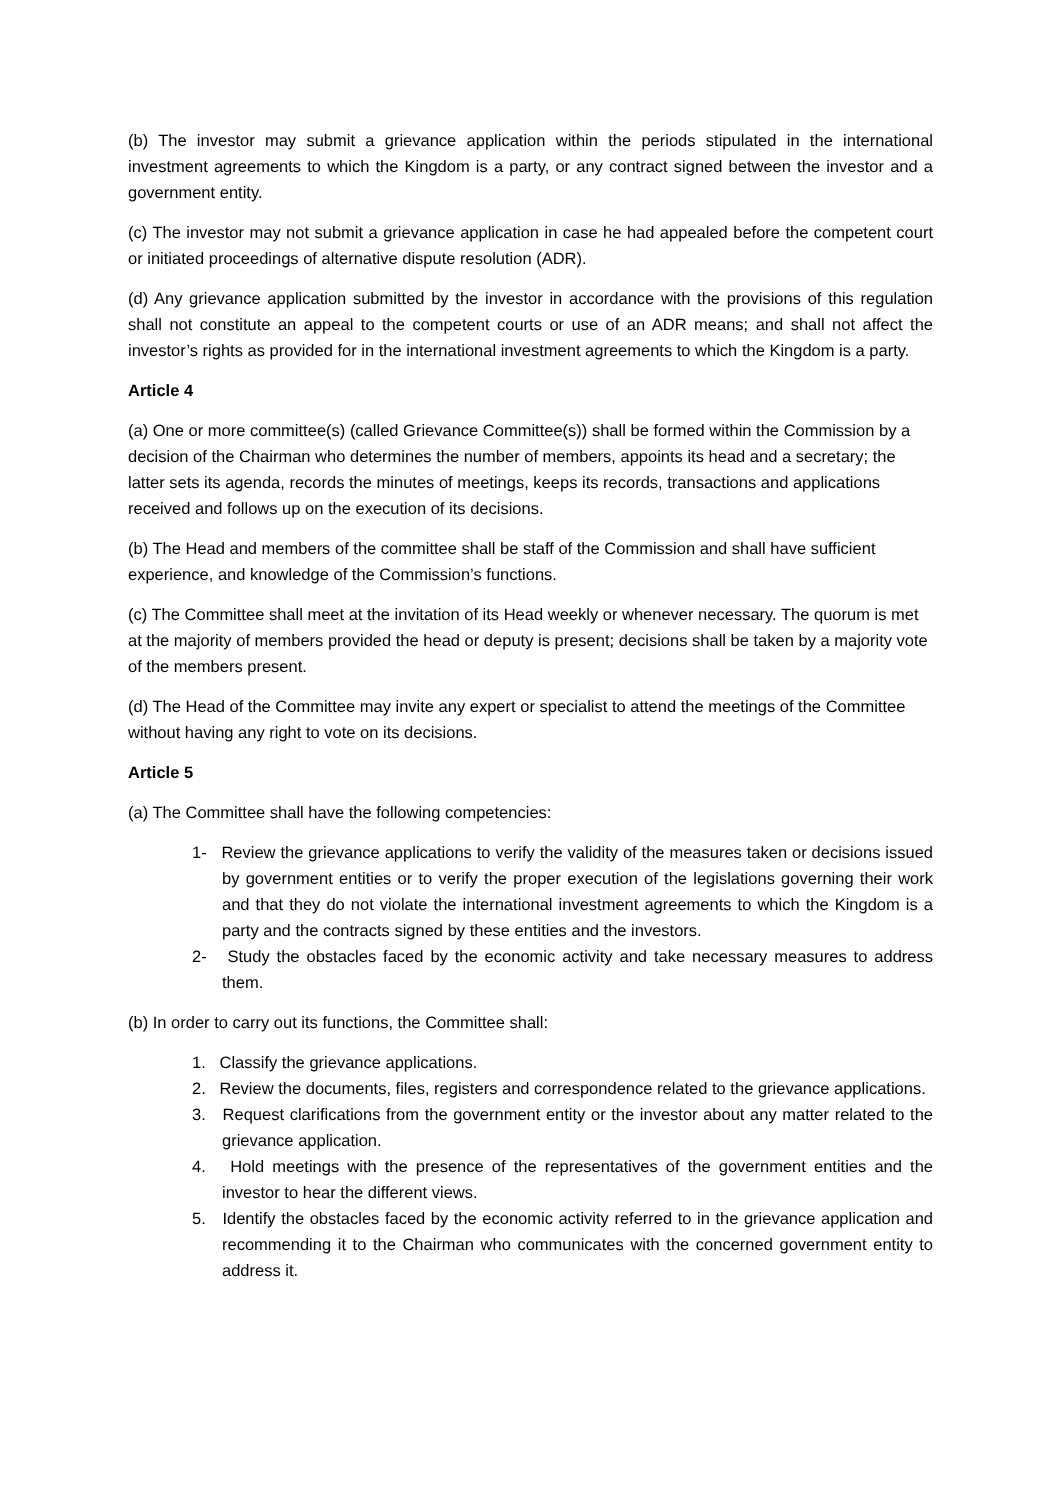(b) The investor may submit a grievance application within the periods stipulated in the international investment agreements to which the Kingdom is a party, or any contract signed between the investor and a government entity.
(c) The investor may not submit a grievance application in case he had appealed before the competent court or initiated proceedings of alternative dispute resolution (ADR).
(d) Any grievance application submitted by the investor in accordance with the provisions of this regulation shall not constitute an appeal to the competent courts or use of an ADR means; and shall not affect the investor’s rights as provided for in the international investment agreements to which the Kingdom is a party.
Article 4
(a) One or more committee(s) (called Grievance Committee(s)) shall be formed within the Commission by a decision of the Chairman who determines the number of members, appoints its head and a secretary; the latter sets its agenda, records the minutes of meetings, keeps its records, transactions and applications received and follows up on the execution of its decisions.
(b) The Head and members of the committee shall be staff of the Commission and shall have sufficient experience, and knowledge of the Commission’s functions.
(c) The Committee shall meet at the invitation of its Head weekly or whenever necessary. The quorum is met at the majority of members provided the head or deputy is present; decisions shall be taken by a majority vote of the members present.
(d) The Head of the Committee may invite any expert or specialist to attend the meetings of the Committee without having any right to vote on its decisions.
Article 5
(a) The Committee shall have the following competencies:
1- Review the grievance applications to verify the validity of the measures taken or decisions issued by government entities or to verify the proper execution of the legislations governing their work and that they do not violate the international investment agreements to which the Kingdom is a party and the contracts signed by these entities and the investors.
2- Study the obstacles faced by the economic activity and take necessary measures to address them.
(b) In order to carry out its functions, the Committee shall:
1. Classify the grievance applications.
2. Review the documents, files, registers and correspondence related to the grievance applications.
3. Request clarifications from the government entity or the investor about any matter related to the grievance application.
4. Hold meetings with the presence of the representatives of the government entities and the investor to hear the different views.
5. Identify the obstacles faced by the economic activity referred to in the grievance application and recommending it to the Chairman who communicates with the concerned government entity to address it.